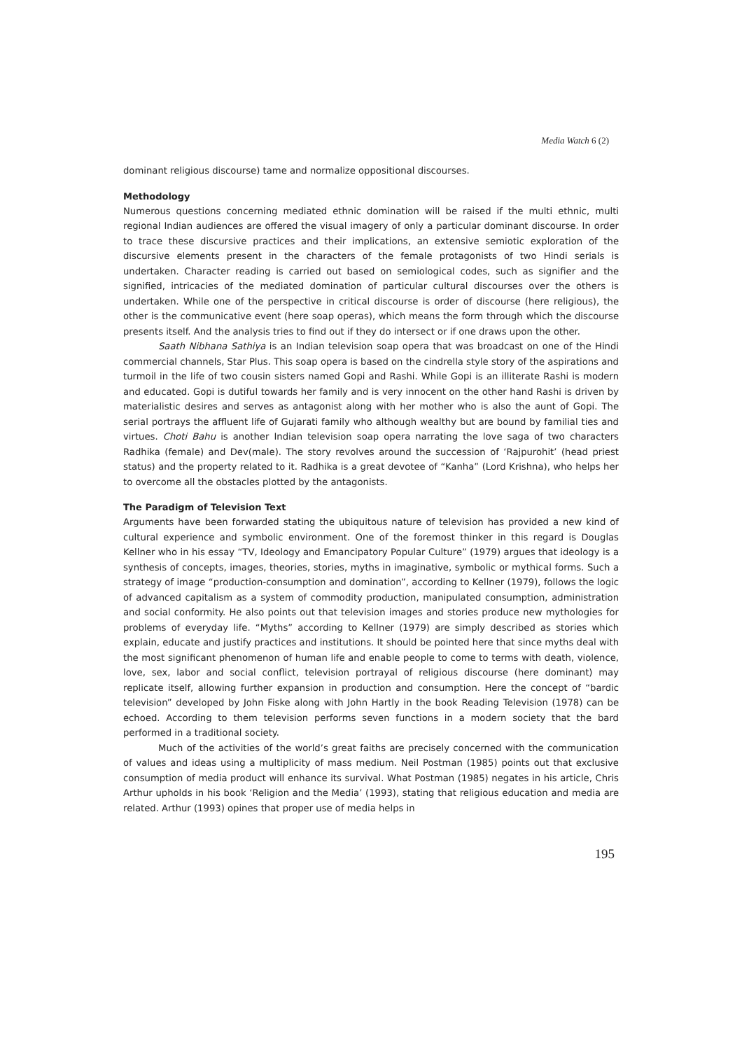Media Watch 6 (2)
dominant religious discourse) tame and normalize oppositional discourses.
Methodology
Numerous questions concerning mediated ethnic domination will be raised if the multi ethnic, multi regional Indian audiences are offered the visual imagery of only a particular dominant discourse. In order to trace these discursive practices and their implications, an extensive semiotic exploration of the discursive elements present in the characters of the female protagonists of two Hindi serials is undertaken. Character reading is carried out based on semiological codes, such as signifier and the signified, intricacies of the mediated domination of particular cultural discourses over the others is undertaken. While one of the perspective in critical discourse is order of discourse (here religious), the other is the communicative event (here soap operas), which means the form through which the discourse presents itself. And the analysis tries to find out if they do intersect or if one draws upon the other.
Saath Nibhana Sathiya is an Indian television soap opera that was broadcast on one of the Hindi commercial channels, Star Plus. This soap opera is based on the cindrella style story of the aspirations and turmoil in the life of two cousin sisters named Gopi and Rashi. While Gopi is an illiterate Rashi is modern and educated. Gopi is dutiful towards her family and is very innocent on the other hand Rashi is driven by materialistic desires and serves as antagonist along with her mother who is also the aunt of Gopi. The serial portrays the affluent life of Gujarati family who although wealthy but are bound by familial ties and virtues. Choti Bahu is another Indian television soap opera narrating the love saga of two characters Radhika (female) and Dev(male). The story revolves around the succession of ‘Rajpurohit’ (head priest status) and the property related to it. Radhika is a great devotee of “Kanha” (Lord Krishna), who helps her to overcome all the obstacles plotted by the antagonists.
The Paradigm of Television Text
Arguments have been forwarded stating the ubiquitous nature of television has provided a new kind of cultural experience and symbolic environment. One of the foremost thinker in this regard is Douglas Kellner who in his essay “TV, Ideology and Emancipatory Popular Culture” (1979) argues that ideology is a synthesis of concepts, images, theories, stories, myths in imaginative, symbolic or mythical forms. Such a strategy of image “production-consumption and domination”, according to Kellner (1979), follows the logic of advanced capitalism as a system of commodity production, manipulated consumption, administration and social conformity. He also points out that television images and stories produce new mythologies for problems of everyday life. “Myths” according to Kellner (1979) are simply described as stories which explain, educate and justify practices and institutions. It should be pointed here that since myths deal with the most significant phenomenon of human life and enable people to come to terms with death, violence, love, sex, labor and social conflict, television portrayal of religious discourse (here dominant) may replicate itself, allowing further expansion in production and consumption. Here the concept of “bardic television” developed by John Fiske along with John Hartly in the book Reading Television (1978) can be echoed. According to them television performs seven functions in a modern society that the bard performed in a traditional society.
Much of the activities of the world’s great faiths are precisely concerned with the communication of values and ideas using a multiplicity of mass medium. Neil Postman (1985) points out that exclusive consumption of media product will enhance its survival. What Postman (1985) negates in his article, Chris Arthur upholds in his book ‘Religion and the Media’ (1993), stating that religious education and media are related. Arthur (1993) opines that proper use of media helps in
195